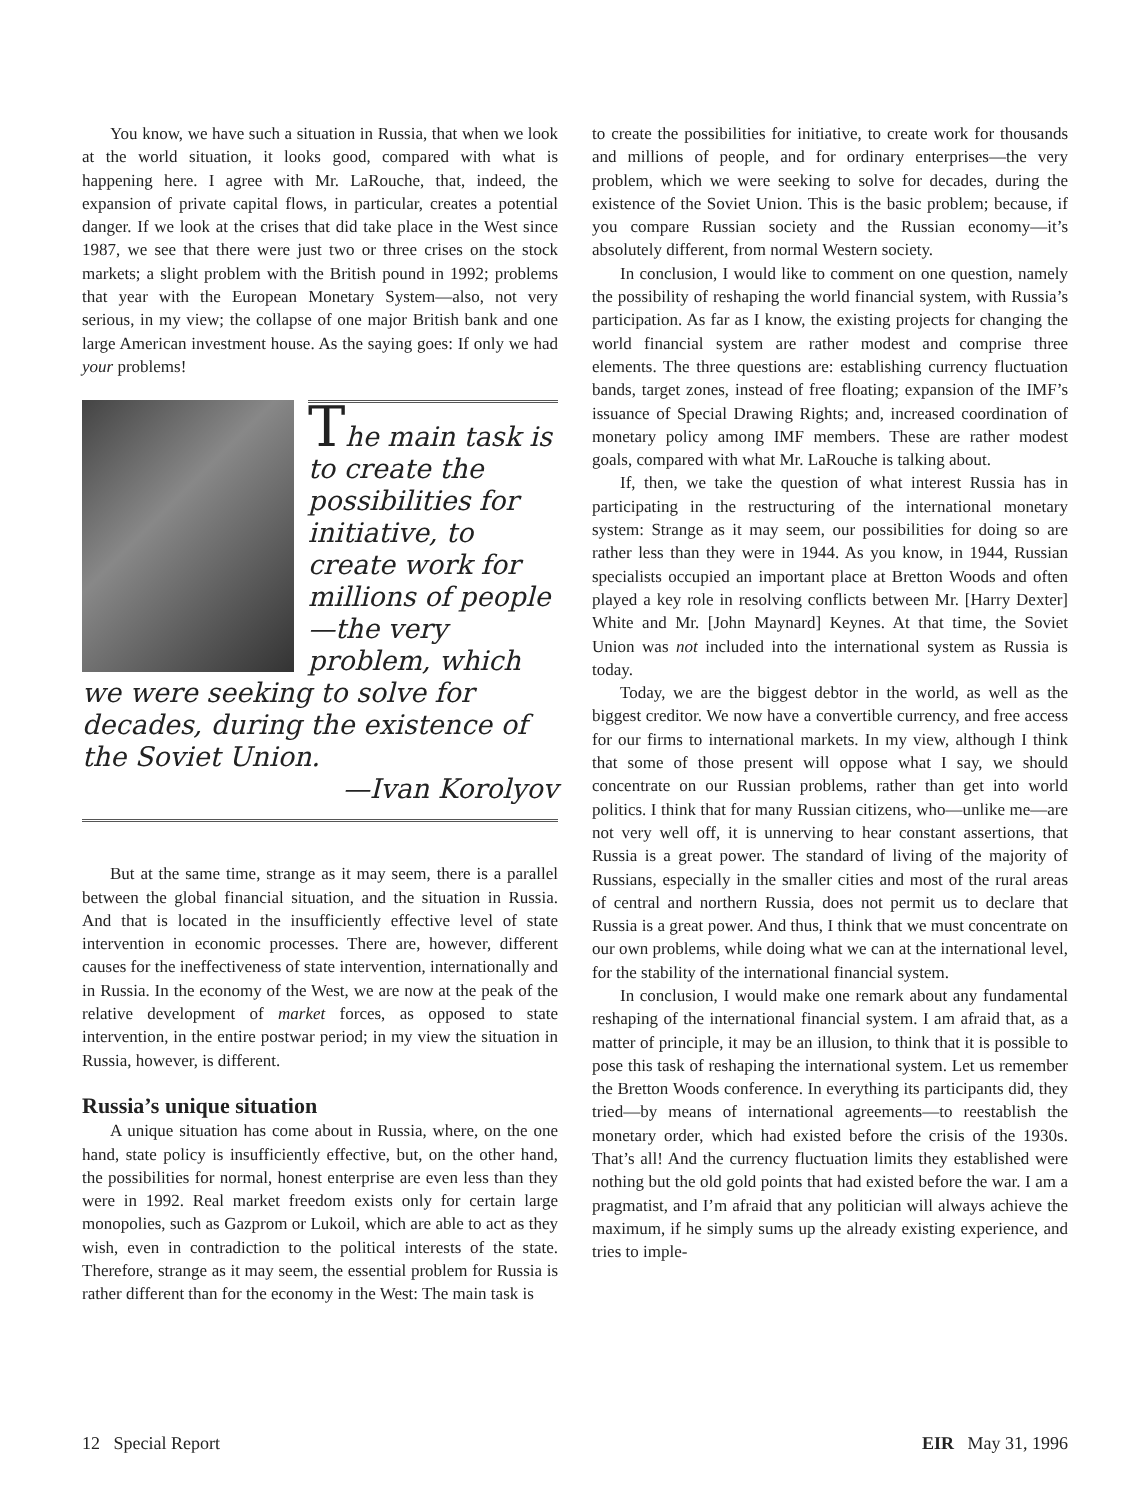You know, we have such a situation in Russia, that when we look at the world situation, it looks good, compared with what is happening here. I agree with Mr. LaRouche, that, indeed, the expansion of private capital flows, in particular, creates a potential danger. If we look at the crises that did take place in the West since 1987, we see that there were just two or three crises on the stock markets; a slight problem with the British pound in 1992; problems that year with the European Monetary System—also, not very serious, in my view; the collapse of one major British bank and one large American investment house. As the saying goes: If only we had your problems!
The main task is to create the possibilities for initiative, to create work for millions of people—the very problem, which we were seeking to solve for decades, during the existence of the Soviet Union.
—Ivan Korolyov
But at the same time, strange as it may seem, there is a parallel between the global financial situation, and the situation in Russia. And that is located in the insufficiently effective level of state intervention in economic processes. There are, however, different causes for the ineffectiveness of state intervention, internationally and in Russia. In the economy of the West, we are now at the peak of the relative development of market forces, as opposed to state intervention, in the entire postwar period; in my view the situation in Russia, however, is different.
Russia’s unique situation
A unique situation has come about in Russia, where, on the one hand, state policy is insufficiently effective, but, on the other hand, the possibilities for normal, honest enterprise are even less than they were in 1992. Real market freedom exists only for certain large monopolies, such as Gazprom or Lukoil, which are able to act as they wish, even in contradiction to the political interests of the state. Therefore, strange as it may seem, the essential problem for Russia is rather different than for the economy in the West: The main task is
to create the possibilities for initiative, to create work for thousands and millions of people, and for ordinary enterprises—the very problem, which we were seeking to solve for decades, during the existence of the Soviet Union. This is the basic problem; because, if you compare Russian society and the Russian economy—it’s absolutely different, from normal Western society.
In conclusion, I would like to comment on one question, namely the possibility of reshaping the world financial system, with Russia’s participation. As far as I know, the existing projects for changing the world financial system are rather modest and comprise three elements. The three questions are: establishing currency fluctuation bands, target zones, instead of free floating; expansion of the IMF’s issuance of Special Drawing Rights; and, increased coordination of monetary policy among IMF members. These are rather modest goals, compared with what Mr. LaRouche is talking about.
If, then, we take the question of what interest Russia has in participating in the restructuring of the international monetary system: Strange as it may seem, our possibilities for doing so are rather less than they were in 1944. As you know, in 1944, Russian specialists occupied an important place at Bretton Woods and often played a key role in resolving conflicts between Mr. [Harry Dexter] White and Mr. [John Maynard] Keynes. At that time, the Soviet Union was not included into the international system as Russia is today.
Today, we are the biggest debtor in the world, as well as the biggest creditor. We now have a convertible currency, and free access for our firms to international markets. In my view, although I think that some of those present will oppose what I say, we should concentrate on our Russian problems, rather than get into world politics. I think that for many Russian citizens, who—unlike me—are not very well off, it is unnerving to hear constant assertions, that Russia is a great power. The standard of living of the majority of Russians, especially in the smaller cities and most of the rural areas of central and northern Russia, does not permit us to declare that Russia is a great power. And thus, I think that we must concentrate on our own problems, while doing what we can at the international level, for the stability of the international financial system.
In conclusion, I would make one remark about any fundamental reshaping of the international financial system. I am afraid that, as a matter of principle, it may be an illusion, to think that it is possible to pose this task of reshaping the international system. Let us remember the Bretton Woods conference. In everything its participants did, they tried—by means of international agreements—to reestablish the monetary order, which had existed before the crisis of the 1930s. That’s all! And the currency fluctuation limits they established were nothing but the old gold points that had existed before the war. I am a pragmatist, and I’m afraid that any politician will always achieve the maximum, if he simply sums up the already existing experience, and tries to imple-
12 Special Report EIR May 31, 1996